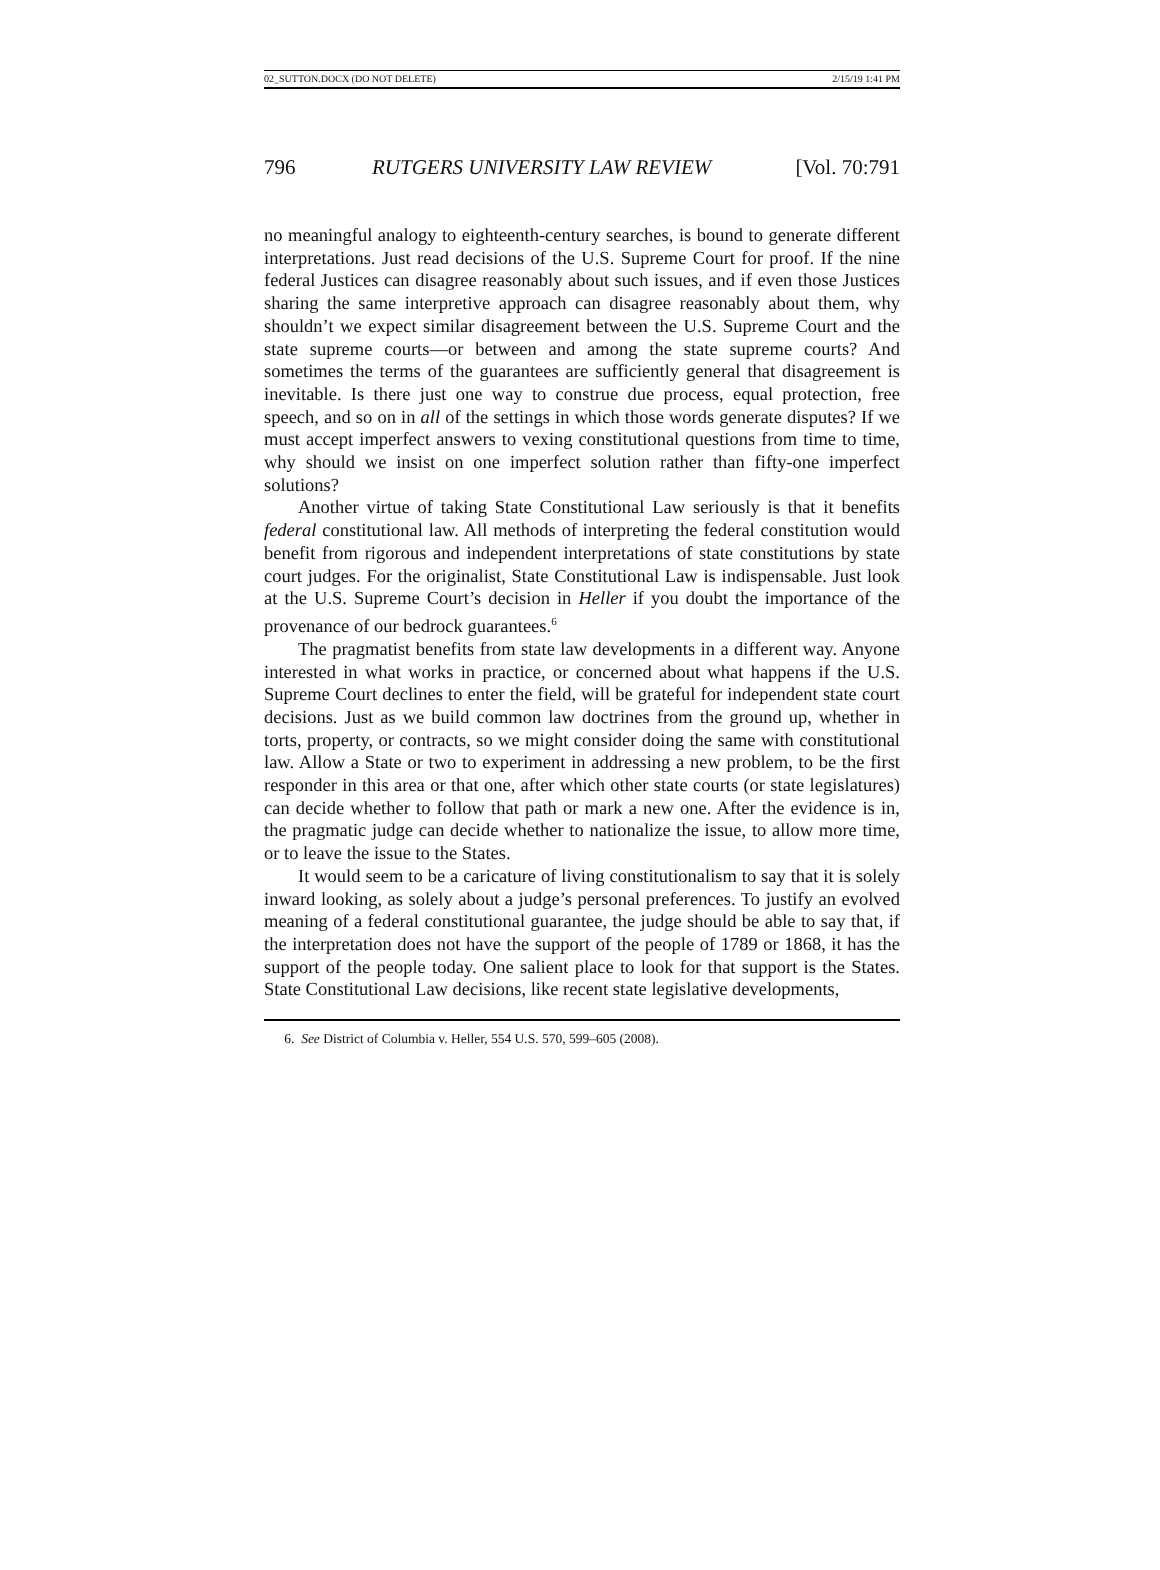02_SUTTON.DOCX (DO NOT DELETE) 2/15/19 1:41 PM
796 RUTGERS UNIVERSITY LAW REVIEW [Vol. 70:791
no meaningful analogy to eighteenth-century searches, is bound to generate different interpretations. Just read decisions of the U.S. Supreme Court for proof. If the nine federal Justices can disagree reasonably about such issues, and if even those Justices sharing the same interpretive approach can disagree reasonably about them, why shouldn’t we expect similar disagreement between the U.S. Supreme Court and the state supreme courts—or between and among the state supreme courts? And sometimes the terms of the guarantees are sufficiently general that disagreement is inevitable. Is there just one way to construe due process, equal protection, free speech, and so on in all of the settings in which those words generate disputes? If we must accept imperfect answers to vexing constitutional questions from time to time, why should we insist on one imperfect solution rather than fifty-one imperfect solutions?
Another virtue of taking State Constitutional Law seriously is that it benefits federal constitutional law. All methods of interpreting the federal constitution would benefit from rigorous and independent interpretations of state constitutions by state court judges. For the originalist, State Constitutional Law is indispensable. Just look at the U.S. Supreme Court’s decision in Heller if you doubt the importance of the provenance of our bedrock guarantees.<sup>6</sup>
The pragmatist benefits from state law developments in a different way. Anyone interested in what works in practice, or concerned about what happens if the U.S. Supreme Court declines to enter the field, will be grateful for independent state court decisions. Just as we build common law doctrines from the ground up, whether in torts, property, or contracts, so we might consider doing the same with constitutional law. Allow a State or two to experiment in addressing a new problem, to be the first responder in this area or that one, after which other state courts (or state legislatures) can decide whether to follow that path or mark a new one. After the evidence is in, the pragmatic judge can decide whether to nationalize the issue, to allow more time, or to leave the issue to the States.
It would seem to be a caricature of living constitutionalism to say that it is solely inward looking, as solely about a judge’s personal preferences. To justify an evolved meaning of a federal constitutional guarantee, the judge should be able to say that, if the interpretation does not have the support of the people of 1789 or 1868, it has the support of the people today. One salient place to look for that support is the States. State Constitutional Law decisions, like recent state legislative developments,
6. See District of Columbia v. Heller, 554 U.S. 570, 599–605 (2008).